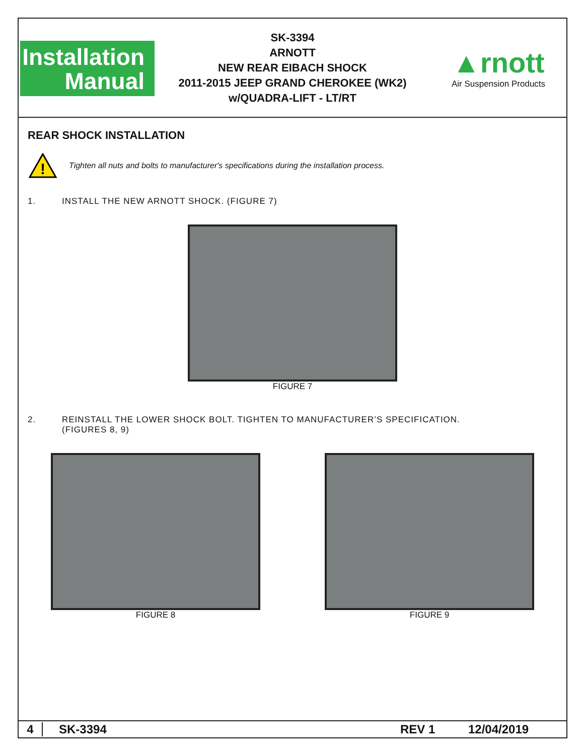Installation
Manual
SK-3394
ARNOTT
NEW REAR EIBACH SHOCK
2011-2015 JEEP GRAND CHEROKEE (WK2)
w/QUADRA-LIFT - LT/RT
▲rnott
Air Suspension Products
REAR SHOCK INSTALLATION
!
Tighten all nuts and bolts to manufacturer's specifications during the installation process.
1. INSTALL THE NEW ARNOTT SHOCK. (FIGURE 7)
FIGURE 7
2. REINSTALL THE LOWER SHOCK BOLT. TIGHTEN TO MANUFACTURER’S SPECIFICATION.
(FIGURES 8, 9)
FIGURE 8 FIGURE 9
4 SK-3394 REV 1 12/04/2019